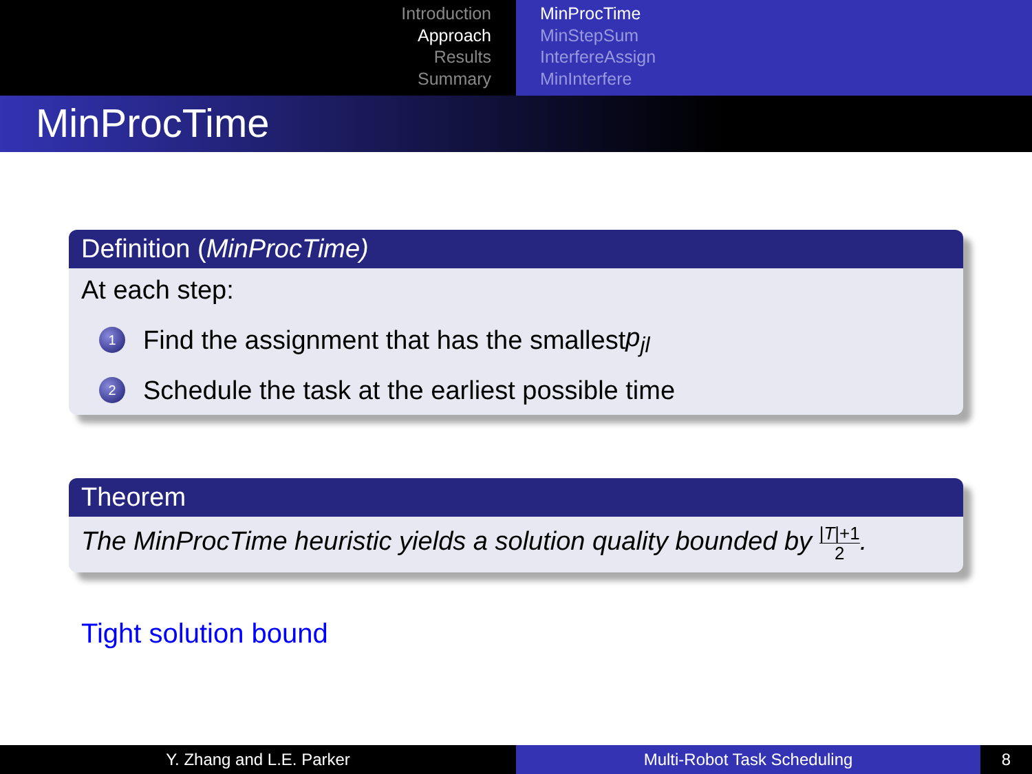Introduction
Approach
Results
Summary
MinProcTime
MinStepSum
InterfereAssign
MinInterfere
MinProcTime
Definition (MinProcTime)
At each step:
1 Find the assignment that has the smallest p<sub>jl</sub>
2 Schedule the task at the earliest possible time
Theorem
The MinProcTime heuristic yields a solution quality bounded by |T|+1 2.
Tight solution bound
Y. Zhang and L.E. Parker Multi-Robot Task Scheduling 8